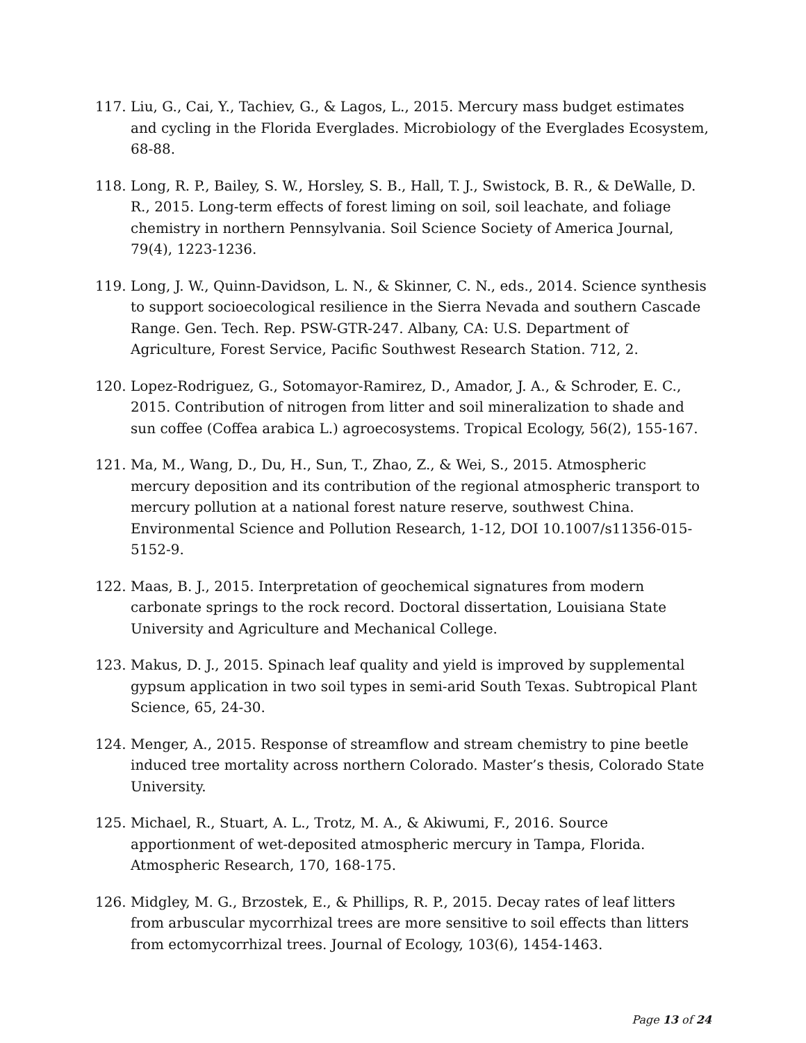117. Liu, G., Cai, Y., Tachiev, G., & Lagos, L., 2015. Mercury mass budget estimates and cycling in the Florida Everglades. Microbiology of the Everglades Ecosystem, 68-88.
118. Long, R. P., Bailey, S. W., Horsley, S. B., Hall, T. J., Swistock, B. R., & DeWalle, D. R., 2015. Long-term effects of forest liming on soil, soil leachate, and foliage chemistry in northern Pennsylvania. Soil Science Society of America Journal, 79(4), 1223-1236.
119. Long, J. W., Quinn-Davidson, L. N., & Skinner, C. N., eds., 2014. Science synthesis to support socioecological resilience in the Sierra Nevada and southern Cascade Range. Gen. Tech. Rep. PSW-GTR-247. Albany, CA: U.S. Department of Agriculture, Forest Service, Pacific Southwest Research Station. 712, 2.
120. Lopez-Rodriguez, G., Sotomayor-Ramirez, D., Amador, J. A., & Schroder, E. C., 2015. Contribution of nitrogen from litter and soil mineralization to shade and sun coffee (Coffea arabica L.) agroecosystems. Tropical Ecology, 56(2), 155-167.
121. Ma, M., Wang, D., Du, H., Sun, T., Zhao, Z., & Wei, S., 2015. Atmospheric mercury deposition and its contribution of the regional atmospheric transport to mercury pollution at a national forest nature reserve, southwest China. Environmental Science and Pollution Research, 1-12, DOI 10.1007/s11356-015-5152-9.
122. Maas, B. J., 2015. Interpretation of geochemical signatures from modern carbonate springs to the rock record. Doctoral dissertation, Louisiana State University and Agriculture and Mechanical College.
123. Makus, D. J., 2015. Spinach leaf quality and yield is improved by supplemental gypsum application in two soil types in semi-arid South Texas. Subtropical Plant Science, 65, 24-30.
124. Menger, A., 2015. Response of streamflow and stream chemistry to pine beetle induced tree mortality across northern Colorado. Master’s thesis, Colorado State University.
125. Michael, R., Stuart, A. L., Trotz, M. A., & Akiwumi, F., 2016. Source apportionment of wet-deposited atmospheric mercury in Tampa, Florida. Atmospheric Research, 170, 168-175.
126. Midgley, M. G., Brzostek, E., & Phillips, R. P., 2015. Decay rates of leaf litters from arbuscular mycorrhizal trees are more sensitive to soil effects than litters from ectomycorrhizal trees. Journal of Ecology, 103(6), 1454-1463.
Page 13 of 24